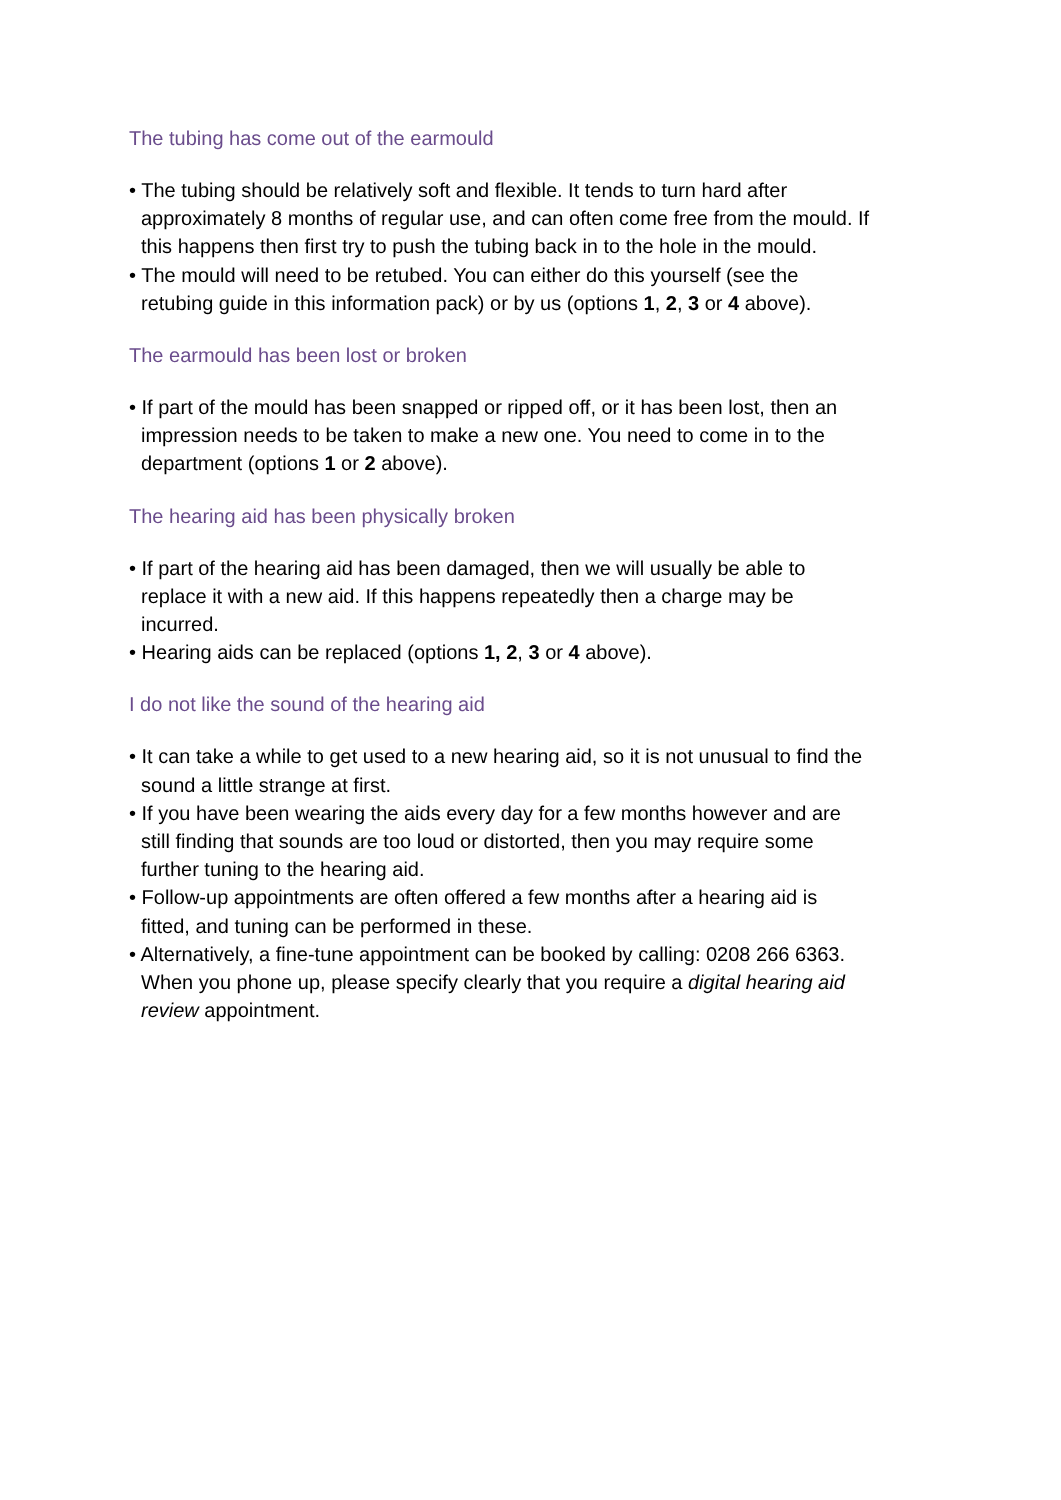The tubing has come out of the earmould
• The tubing should be relatively soft and flexible. It tends to turn hard after approximately 8 months of regular use, and can often come free from the mould. If this happens then first try to push the tubing back in to the hole in the mould.
• The mould will need to be retubed. You can either do this yourself (see the retubing guide in this information pack) or by us (options 1, 2, 3 or 4 above).
The earmould has been lost or broken
• If part of the mould has been snapped or ripped off, or it has been lost, then an impression needs to be taken to make a new one. You need to come in to the department (options 1 or 2 above).
The hearing aid has been physically broken
• If part of the hearing aid has been damaged, then we will usually be able to replace it with a new aid. If this happens repeatedly then a charge may be incurred.
• Hearing aids can be replaced (options 1, 2, 3 or 4 above).
I do not like the sound of the hearing aid
• It can take a while to get used to a new hearing aid, so it is not unusual to find the sound a little strange at first.
• If you have been wearing the aids every day for a few months however and are still finding that sounds are too loud or distorted, then you may require some further tuning to the hearing aid.
• Follow-up appointments are often offered a few months after a hearing aid is fitted, and tuning can be performed in these.
• Alternatively, a fine-tune appointment can be booked by calling: 0208 266 6363. When you phone up, please specify clearly that you require a digital hearing aid review appointment.